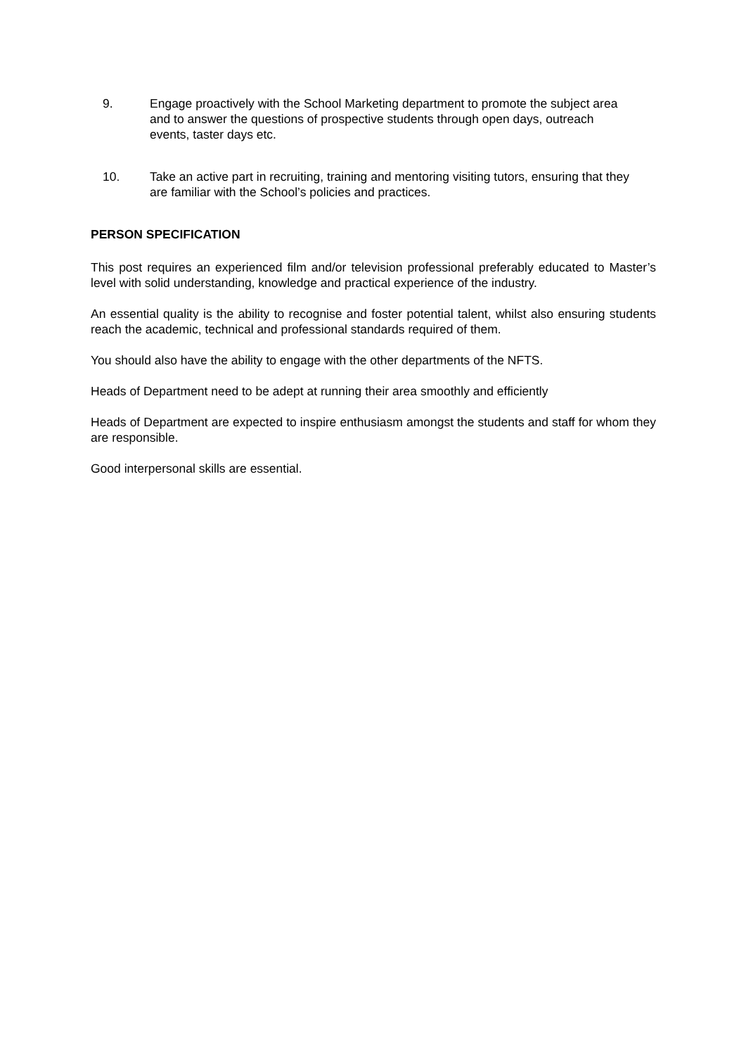9. Engage proactively with the School Marketing department to promote the subject area and to answer the questions of prospective students through open days, outreach events, taster days etc.
10. Take an active part in recruiting, training and mentoring visiting tutors, ensuring that they are familiar with the School’s policies and practices.
PERSON SPECIFICATION
This post requires an experienced film and/or television professional preferably educated to Master’s level with solid understanding, knowledge and practical experience of the industry.
An essential quality is the ability to recognise and foster potential talent, whilst also ensuring students reach the academic, technical and professional standards required of them.
You should also have the ability to engage with the other departments of the NFTS.
Heads of Department need to be adept at running their area smoothly and efficiently
Heads of Department are expected to inspire enthusiasm amongst the students and staff for whom they are responsible.
Good interpersonal skills are essential.